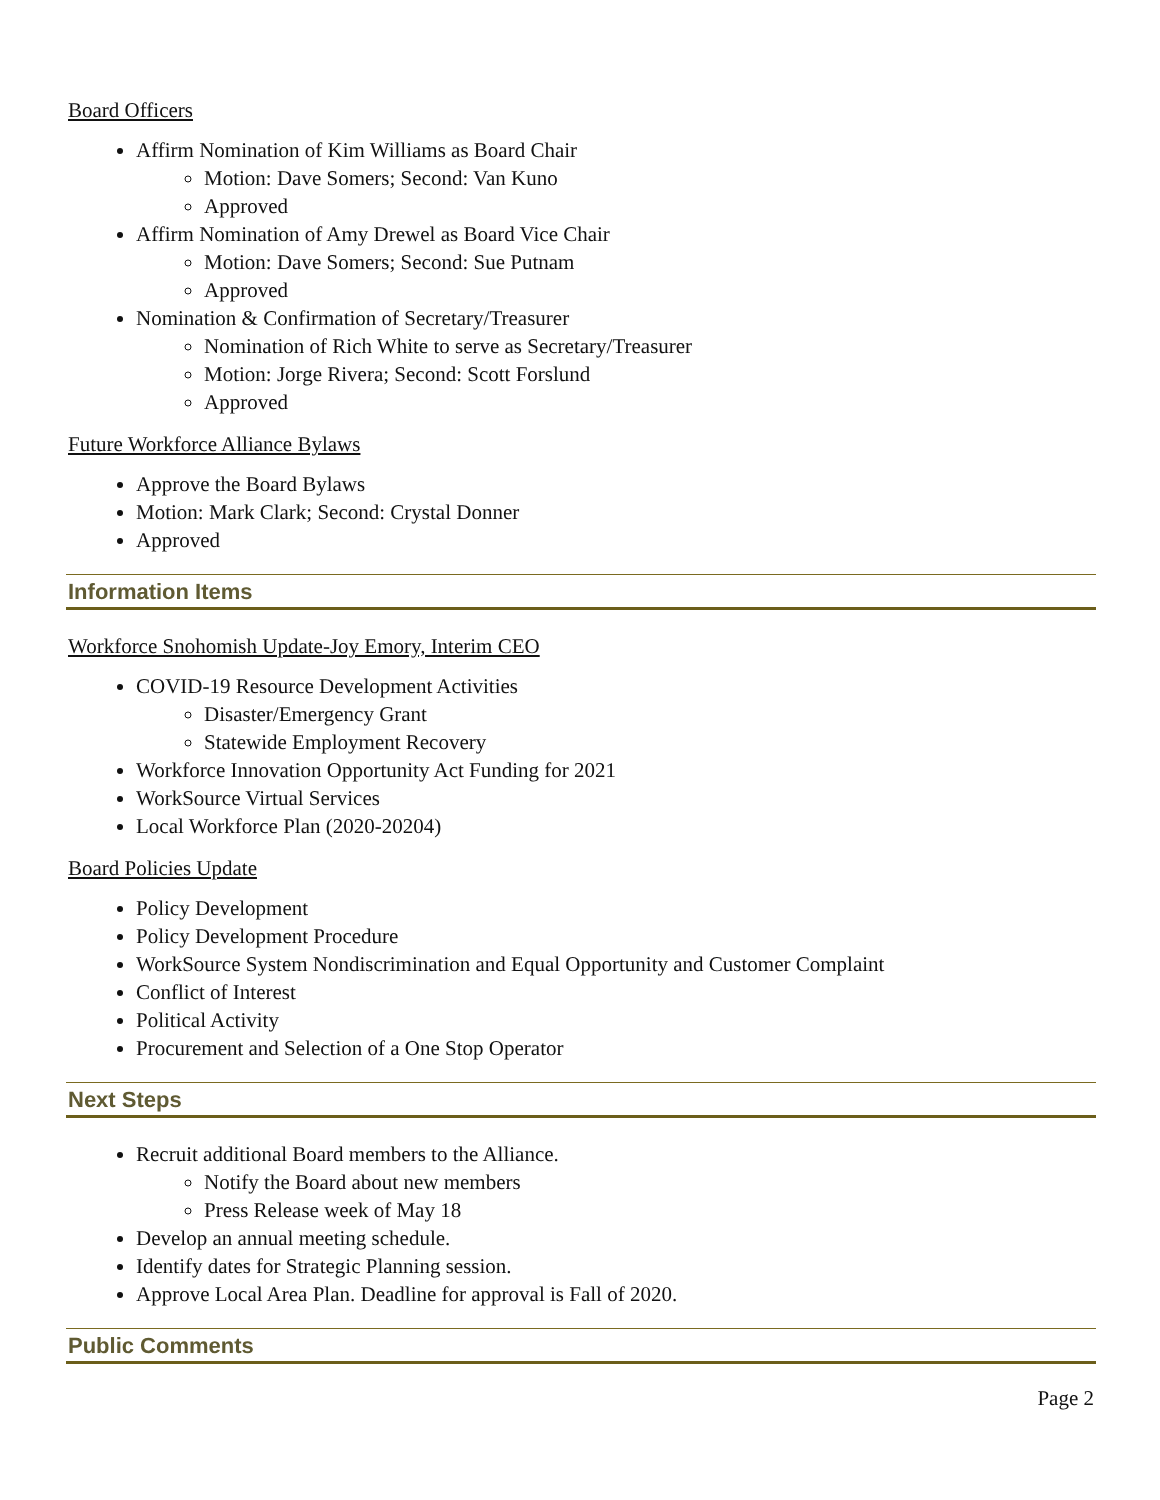Board Officers
Affirm Nomination of Kim Williams as Board Chair
Motion: Dave Somers; Second: Van Kuno
Approved
Affirm Nomination of Amy Drewel as Board Vice Chair
Motion: Dave Somers; Second: Sue Putnam
Approved
Nomination & Confirmation of Secretary/Treasurer
Nomination of Rich White to serve as Secretary/Treasurer
Motion: Jorge Rivera; Second: Scott Forslund
Approved
Future Workforce Alliance Bylaws
Approve the Board Bylaws
Motion: Mark Clark; Second: Crystal Donner
Approved
Information Items
Workforce Snohomish Update-Joy Emory, Interim CEO
COVID-19 Resource Development Activities
Disaster/Emergency Grant
Statewide Employment Recovery
Workforce Innovation Opportunity Act Funding for 2021
WorkSource Virtual Services
Local Workforce Plan (2020-20204)
Board Policies Update
Policy Development
Policy Development Procedure
WorkSource System Nondiscrimination and Equal Opportunity and Customer Complaint
Conflict of Interest
Political Activity
Procurement and Selection of a One Stop Operator
Next Steps
Recruit additional Board members to the Alliance.
Notify the Board about new members
Press Release week of May 18
Develop an annual meeting schedule.
Identify dates for Strategic Planning session.
Approve Local Area Plan. Deadline for approval is Fall of 2020.
Public Comments
Page 2